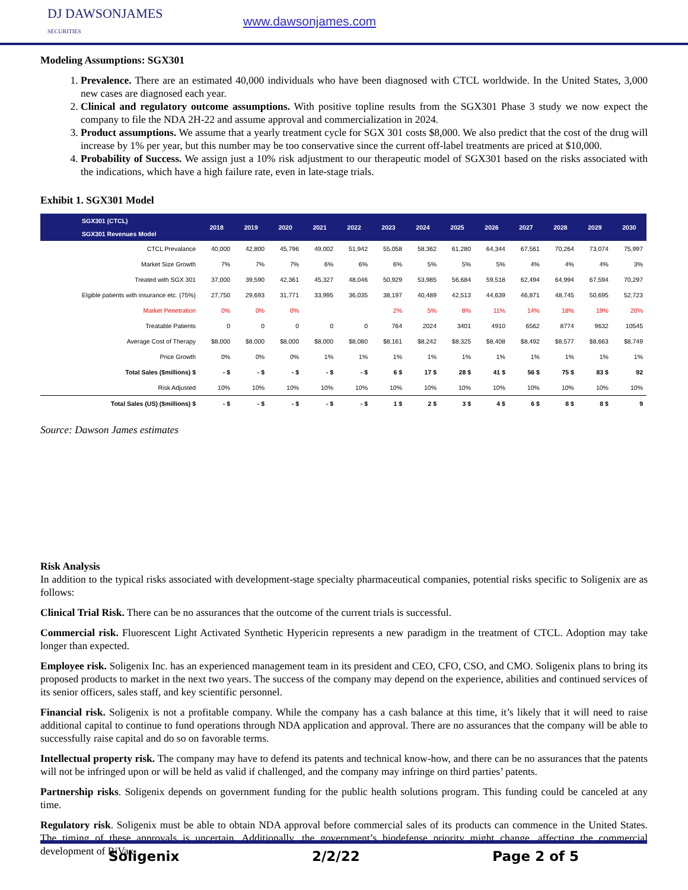DJ DAWSONJAMES
SECURITIES
www.dawsonjames.com
Modeling Assumptions: SGX301
1. Prevalence. There are an estimated 40,000 individuals who have been diagnosed with CTCL worldwide. In the United States, 3,000 new cases are diagnosed each year.
2. Clinical and regulatory outcome assumptions. With positive topline results from the SGX301 Phase 3 study we now expect the company to file the NDA 2H-22 and assume approval and commercialization in 2024.
3. Product assumptions. We assume that a yearly treatment cycle for SGX 301 costs $8,000. We also predict that the cost of the drug will increase by 1% per year, but this number may be too conservative since the current off-label treatments are priced at $10,000.
4. Probability of Success. We assign just a 10% risk adjustment to our therapeutic model of SGX301 based on the risks associated with the indications, which have a high failure rate, even in late-stage trials.
Exhibit 1. SGX301 Model
| SGX301 (CTCL) SGX301 Revenues Model | 2018 | 2019 | 2020 | 2021 | 2022 | 2023 | 2024 | 2025 | 2026 | 2027 | 2028 | 2029 | 2030 |
| --- | --- | --- | --- | --- | --- | --- | --- | --- | --- | --- | --- | --- | --- |
| CTCL Prevalance | 40,000 | 42,800 | 45,796 | 49,002 | 51,942 | 55,058 | 58,362 | 61,280 | 64,344 | 67,561 | 70,264 | 73,074 | 75,997 |
| Market Size Growth | 7% | 7% | 7% | 6% | 6% | 6% | 5% | 5% | 5% | 4% | 4% | 4% | 3% |
| Treated with SGX 301 | 37,000 | 39,590 | 42,361 | 45,327 | 48,046 | 50,929 | 53,985 | 56,684 | 59,518 | 62,494 | 64,994 | 67,594 | 70,297 |
| Elgible patients with insurance etc. (75%) | 27,750 | 29,693 | 31,771 | 33,995 | 36,035 | 38,197 | 40,489 | 42,513 | 44,639 | 46,871 | 48,745 | 50,695 | 52,723 |
| Market Penetration | 0% | 0% | 0% | | | 2% | 5% | 8% | 11% | 14% | 18% | 19% | 20% |
| Treatable Patients | 0 | 0 | 0 | 0 | 0 | 764 | 2024 | 3401 | 4910 | 6562 | 8774 | 9632 | 10545 |
| Average Cost of Therapy | $8,000 | $8,000 | $8,000 | $8,000 | $8,080 | $8,161 | $8,242 | $8,325 | $8,408 | $8,492 | $8,577 | $8,663 | $8,749 |
| Price Growth | 0% | 0% | 0% | 1% | 1% | 1% | 1% | 1% | 1% | 1% | 1% | 1% | 1% |
| Total Sales ($millions) $ | - $ | - $ | - $ | - $ | - $ | 6 $ | 17 $ | 28 $ | 41 $ | 56 $ | 75 $ | 83 $ | 92 |
| Risk Adjusted | 10% | 10% | 10% | 10% | 10% | 10% | 10% | 10% | 10% | 10% | 10% | 10% | 10% |
| Total Sales (US) ($millions) $ | - $ | - $ | - $ | - $ | - $ | 1 $ | 2 $ | 3 $ | 4 $ | 6 $ | 8 $ | 8 $ | 9 |
Source: Dawson James estimates
Risk Analysis
In addition to the typical risks associated with development-stage specialty pharmaceutical companies, potential risks specific to Soligenix are as follows:
Clinical Trial Risk. There can be no assurances that the outcome of the current trials is successful.
Commercial risk. Fluorescent Light Activated Synthetic Hypericin represents a new paradigm in the treatment of CTCL. Adoption may take longer than expected.
Employee risk. Soligenix Inc. has an experienced management team in its president and CEO, CFO, CSO, and CMO. Soligenix plans to bring its proposed products to market in the next two years. The success of the company may depend on the experience, abilities and continued services of its senior officers, sales staff, and key scientific personnel.
Financial risk. Soligenix is not a profitable company. While the company has a cash balance at this time, it’s likely that it will need to raise additional capital to continue to fund operations through NDA application and approval. There are no assurances that the company will be able to successfully raise capital and do so on favorable terms.
Intellectual property risk. The company may have to defend its patents and technical know-how, and there can be no assurances that the patents will not be infringed upon or will be held as valid if challenged, and the company may infringe on third parties’ patents.
Partnership risks. Soligenix depends on government funding for the public health solutions program. This funding could be canceled at any time.
Regulatory risk. Soligenix must be able to obtain NDA approval before commercial sales of its products can commence in the United States. The timing of these approvals is uncertain. Additionally, the government’s biodefense priority might change, affecting the commercial development of RiVax.
Soligenix 2/2/22 Page 2 of 5